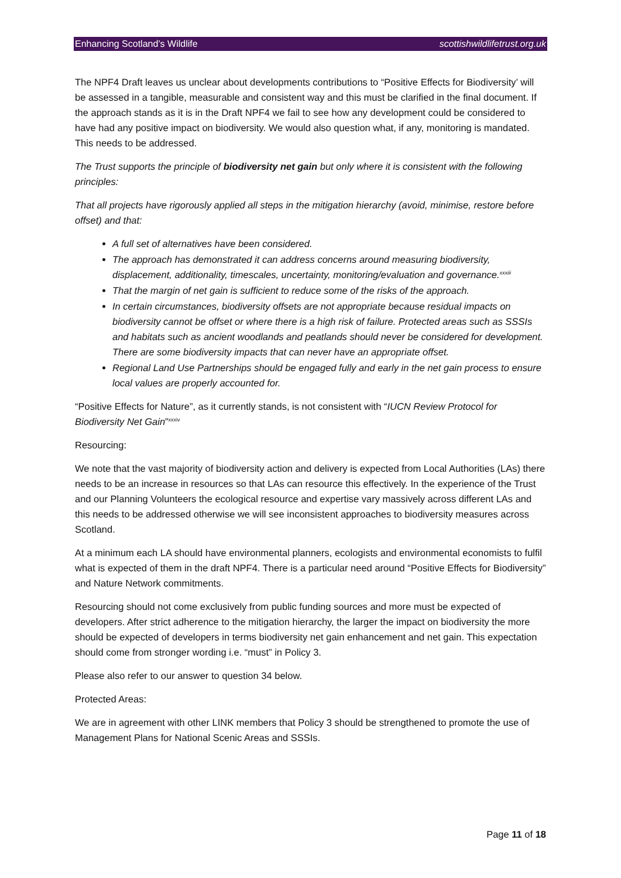Enhancing Scotland’s Wildlife scottishwildlifetrust.org.uk
The NPF4 Draft leaves us unclear about developments contributions to “Positive Effects for Biodiversity’ will be assessed in a tangible, measurable and consistent way and this must be clarified in the final document. If the approach stands as it is in the Draft NPF4 we fail to see how any development could be considered to have had any positive impact on biodiversity. We would also question what, if any, monitoring is mandated. This needs to be addressed.
The Trust supports the principle of biodiversity net gain but only where it is consistent with the following principles:
That all projects have rigorously applied all steps in the mitigation hierarchy (avoid, minimise, restore before offset) and that:
A full set of alternatives have been considered.
The approach has demonstrated it can address concerns around measuring biodiversity, displacement, additionality, timescales, uncertainty, monitoring/evaluation and governance.<sup>xxxiii</sup>
That the margin of net gain is sufficient to reduce some of the risks of the approach.
In certain circumstances, biodiversity offsets are not appropriate because residual impacts on biodiversity cannot be offset or where there is a high risk of failure. Protected areas such as SSSIs and habitats such as ancient woodlands and peatlands should never be considered for development. There are some biodiversity impacts that can never have an appropriate offset.
Regional Land Use Partnerships should be engaged fully and early in the net gain process to ensure local values are properly accounted for.
“Positive Effects for Nature”, as it currently stands, is not consistent with “IUCN Review Protocol for Biodiversity Net Gain”<sup>xxxiv</sup>
Resourcing:
We note that the vast majority of biodiversity action and delivery is expected from Local Authorities (LAs) there needs to be an increase in resources so that LAs can resource this effectively. In the experience of the Trust and our Planning Volunteers the ecological resource and expertise vary massively across different LAs and this needs to be addressed otherwise we will see inconsistent approaches to biodiversity measures across Scotland.
At a minimum each LA should have environmental planners, ecologists and environmental economists to fulfil what is expected of them in the draft NPF4. There is a particular need around “Positive Effects for Biodiversity” and Nature Network commitments.
Resourcing should not come exclusively from public funding sources and more must be expected of developers. After strict adherence to the mitigation hierarchy, the larger the impact on biodiversity the more should be expected of developers in terms biodiversity net gain enhancement and net gain. This expectation should come from stronger wording i.e. “must” in Policy 3.
Please also refer to our answer to question 34 below.
Protected Areas:
We are in agreement with other LINK members that Policy 3 should be strengthened to promote the use of Management Plans for National Scenic Areas and SSSIs.
Page 11 of 18